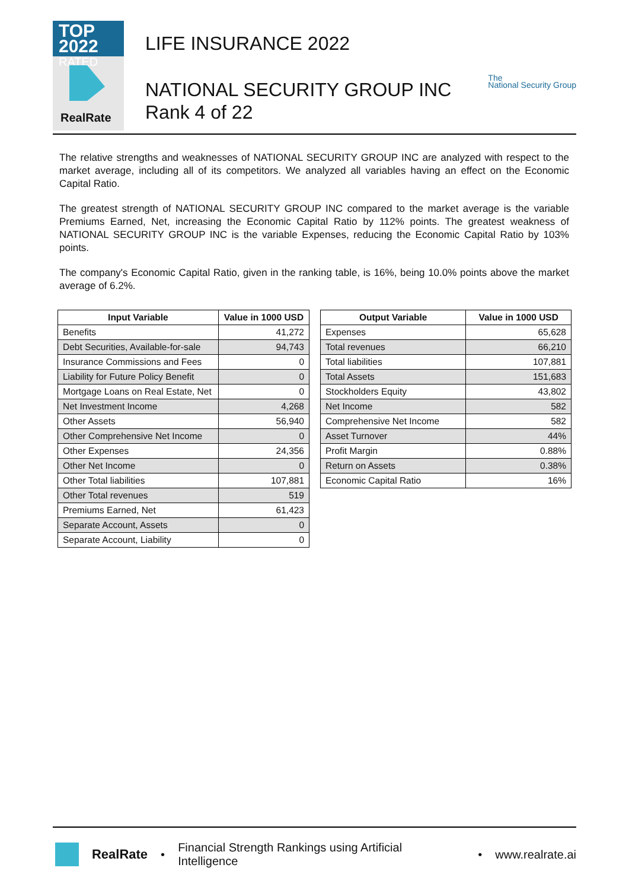TOP 2022
RATED
RealRate
LIFE INSURANCE 2022
NATIONAL SECURITY GROUP INC
Rank 4 of 22
The
National Security Group
The relative strengths and weaknesses of NATIONAL SECURITY GROUP INC are analyzed with respect to the market average, including all of its competitors. We analyzed all variables having an effect on the Economic Capital Ratio.
The greatest strength of NATIONAL SECURITY GROUP INC compared to the market average is the variable Premiums Earned, Net, increasing the Economic Capital Ratio by 112% points. The greatest weakness of NATIONAL SECURITY GROUP INC is the variable Expenses, reducing the Economic Capital Ratio by 103% points.
The company's Economic Capital Ratio, given in the ranking table, is 16%, being 10.0% points above the market average of 6.2%.
| Input Variable | Value in 1000 USD |
| --- | --- |
| Benefits | 41,272 |
| Debt Securities, Available-for-sale | 94,743 |
| Insurance Commissions and Fees | 0 |
| Liability for Future Policy Benefit | 0 |
| Mortgage Loans on Real Estate, Net | 0 |
| Net Investment Income | 4,268 |
| Other Assets | 56,940 |
| Other Comprehensive Net Income | 0 |
| Other Expenses | 24,356 |
| Other Net Income | 0 |
| Other Total liabilities | 107,881 |
| Other Total revenues | 519 |
| Premiums Earned, Net | 61,423 |
| Separate Account, Assets | 0 |
| Separate Account, Liability | 0 |
| Output Variable | Value in 1000 USD |
| --- | --- |
| Expenses | 65,628 |
| Total revenues | 66,210 |
| Total liabilities | 107,881 |
| Total Assets | 151,683 |
| Stockholders Equity | 43,802 |
| Net Income | 582 |
| Comprehensive Net Income | 582 |
| Asset Turnover | 44% |
| Profit Margin | 0.88% |
| Return on Assets | 0.38% |
| Economic Capital Ratio | 16% |
RealRate • Financial Strength Rankings using Artificial Intelligence • www.realrate.ai